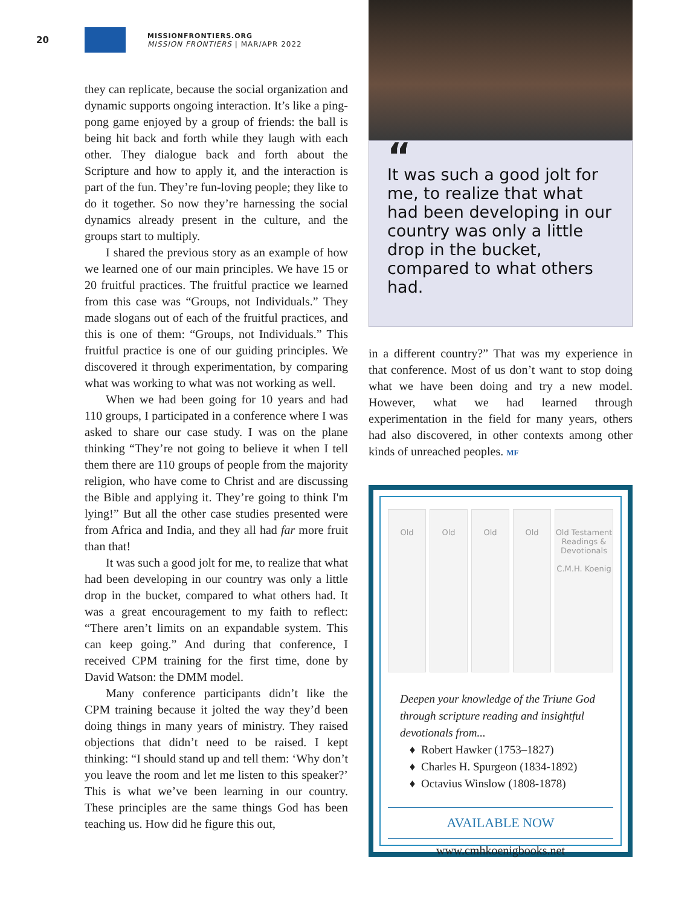20
MISSIONFRONTIERS.ORG
MISSION FRONTIERS | MAR/APR 2022
they can replicate, because the social organization and dynamic supports ongoing interaction. It’s like a ping-pong game enjoyed by a group of friends: the ball is being hit back and forth while they laugh with each other. They dialogue back and forth about the Scripture and how to apply it, and the interaction is part of the fun. They’re fun-loving people; they like to do it together. So now they’re harnessing the social dynamics already present in the culture, and the groups start to multiply.
I shared the previous story as an example of how we learned one of our main principles. We have 15 or 20 fruitful practices. The fruitful practice we learned from this case was “Groups, not Individuals.” They made slogans out of each of the fruitful practices, and this is one of them: “Groups, not Individuals.” This fruitful practice is one of our guiding principles. We discovered it through experimentation, by comparing what was working to what was not working as well.
When we had been going for 10 years and had 110 groups, I participated in a conference where I was asked to share our case study. I was on the plane thinking “They’re not going to believe it when I tell them there are 110 groups of people from the majority religion, who have come to Christ and are discussing the Bible and applying it. They’re going to think I'm lying!” But all the other case studies presented were from Africa and India, and they all had far more fruit than that!
It was such a good jolt for me, to realize that what had been developing in our country was only a little drop in the bucket, compared to what others had. It was a great encouragement to my faith to reflect: “There aren’t limits on an expandable system. This can keep going.” And during that conference, I received CPM training for the first time, done by David Watson: the DMM model.
Many conference participants didn’t like the CPM training because it jolted the way they’d been doing things in many years of ministry. They raised objections that didn’t need to be raised. I kept thinking: “I should stand up and tell them: ‘Why don’t you leave the room and let me listen to this speaker?’ This is what we’ve been learning in our country. These principles are the same things God has been teaching us. How did he figure this out,
“
It was such a good jolt for me, to realize that what had been developing in our country was only a little drop in the bucket, compared to what others had.
in a different country?” That was my experience in that conference. Most of us don’t want to stop doing what we have been doing and try a new model. However, what we had learned through experimentation in the field for many years, others had also discovered, in other contexts among other kinds of unreached peoples. MF
Old Old Old Old Old Testament Readings & Devotionals
C.M.H. Koenig
Deepen your knowledge of the Triune God through scripture reading and insightful devotionals from...
Robert Hawker (1753–1827)
Charles H. Spurgeon (1834-1892)
Octavius Winslow (1808-1878)
AVAILABLE NOW
www.cmhkoenigbooks.net